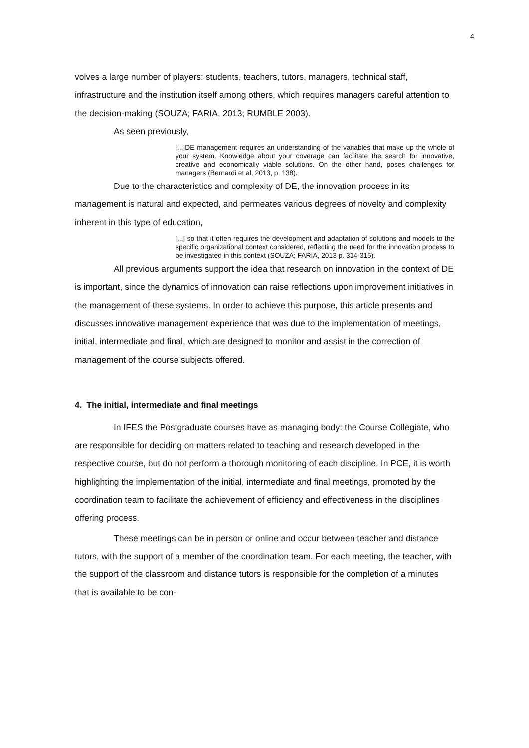4
volves a large number of players: students, teachers, tutors, managers, technical staff, infrastructure and the institution itself among others, which requires managers careful attention to the decision-making (SOUZA; FARIA, 2013; RUMBLE 2003).
As seen previously,
[...]DE management requires an understanding of the variables that make up the whole of your system. Knowledge about your coverage can facilitate the search for innovative, creative and economically viable solutions. On the other hand, poses challenges for managers (Bernardi et al, 2013, p. 138).
Due to the characteristics and complexity of DE, the innovation process in its management is natural and expected, and permeates various degrees of novelty and complexity inherent in this type of education,
[...] so that it often requires the development and adaptation of solutions and models to the specific organizational context considered, reflecting the need for the innovation process to be investigated in this context (SOUZA; FARIA, 2013 p. 314-315).
All previous arguments support the idea that research on innovation in the context of DE is important, since the dynamics of innovation can raise reflections upon improvement initiatives in the management of these systems. In order to achieve this purpose, this article presents and discusses innovative management experience that was due to the implementation of meetings, initial, intermediate and final, which are designed to monitor and assist in the correction of management of the course subjects offered.
4. The initial, intermediate and final meetings
In IFES the Postgraduate courses have as managing body: the Course Collegiate, who are responsible for deciding on matters related to teaching and research developed in the respective course, but do not perform a thorough monitoring of each discipline. In PCE, it is worth highlighting the implementation of the initial, intermediate and final meetings, promoted by the coordination team to facilitate the achievement of efficiency and effectiveness in the disciplines offering process.
These meetings can be in person or online and occur between teacher and distance tutors, with the support of a member of the coordination team. For each meeting, the teacher, with the support of the classroom and distance tutors is responsible for the completion of a minutes that is available to be con-